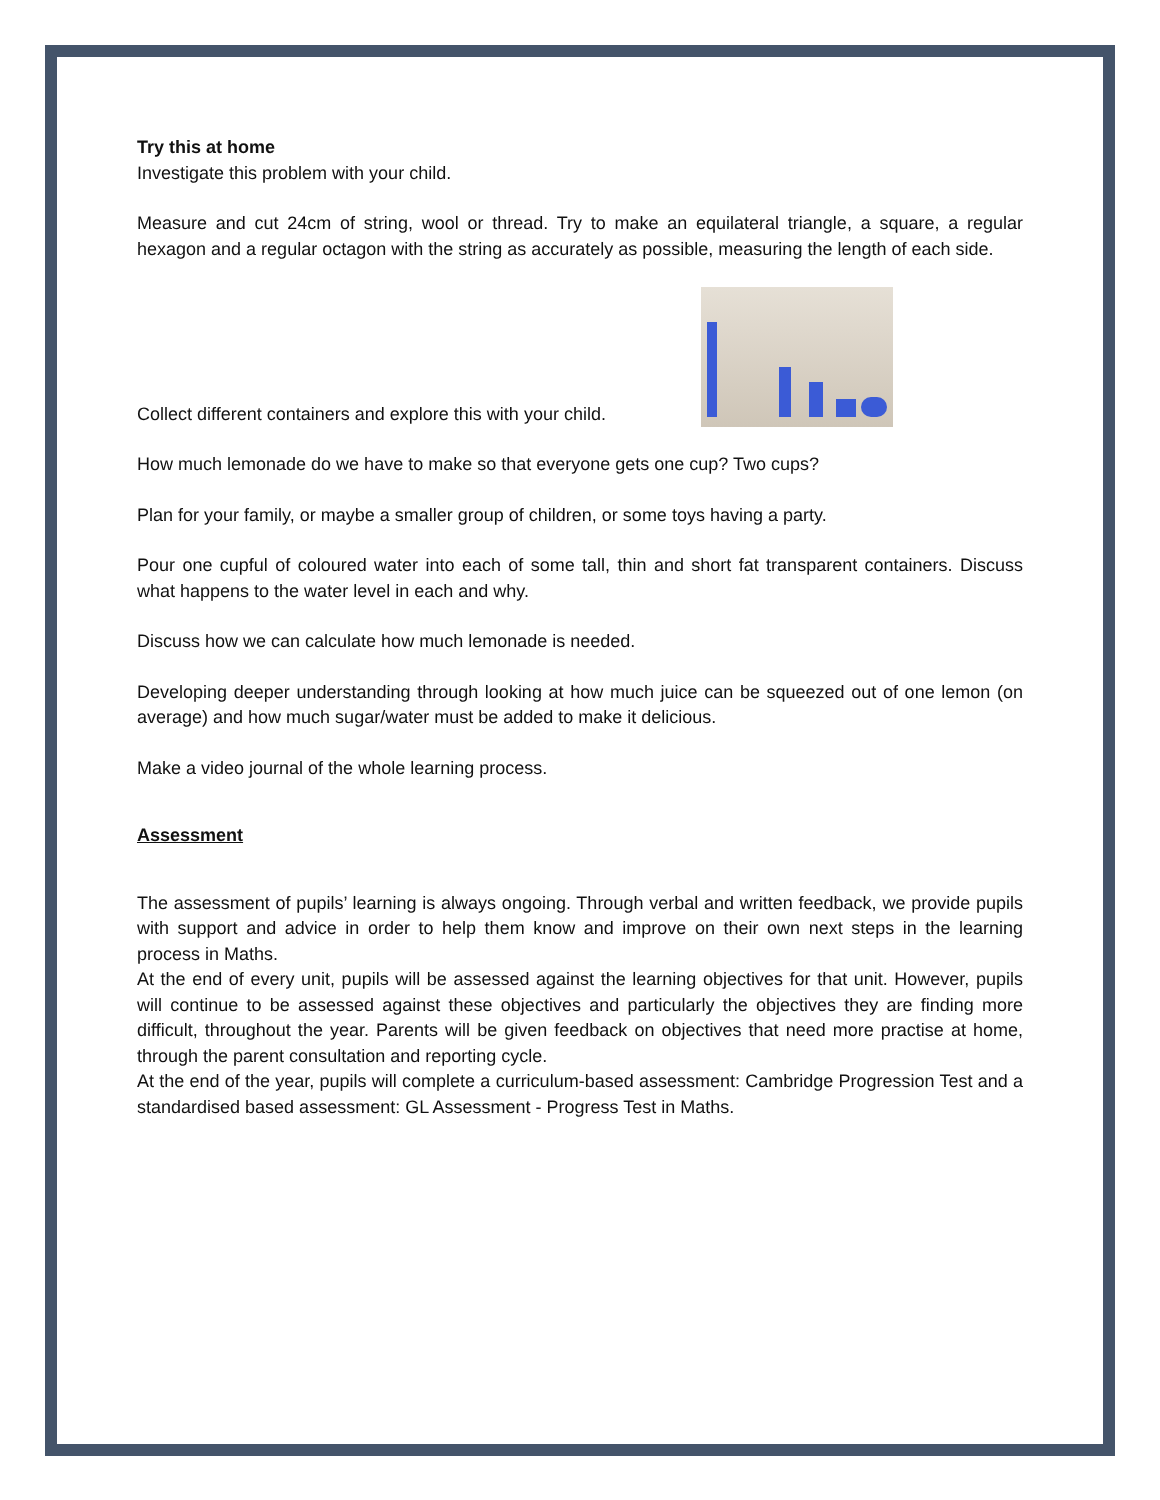Try this at home
Investigate this problem with your child.
Measure and cut 24cm of string, wool or thread. Try to make an equilateral triangle, a square, a regular hexagon and a regular octagon with the string as accurately as possible, measuring the length of each side.
Collect different containers and explore this with your child.
How much lemonade do we have to make so that everyone gets one cup? Two cups?
Plan for your family, or maybe a smaller group of children, or some toys having a party.
Pour one cupful of coloured water into each of some tall, thin and short fat transparent containers. Discuss what happens to the water level in each and why.
Discuss how we can calculate how much lemonade is needed.
Developing deeper understanding through looking at how much juice can be squeezed out of one lemon (on average) and how much sugar/water must be added to make it delicious.
Make a video journal of the whole learning process.
Assessment
The assessment of pupils’ learning is always ongoing. Through verbal and written feedback, we provide pupils with support and advice in order to help them know and improve on their own next steps in the learning process in Maths.
At the end of every unit, pupils will be assessed against the learning objectives for that unit. However, pupils will continue to be assessed against these objectives and particularly the objectives they are finding more difficult, throughout the year. Parents will be given feedback on objectives that need more practise at home, through the parent consultation and reporting cycle.
At the end of the year, pupils will complete a curriculum-based assessment: Cambridge Progression Test and a standardised based assessment: GL Assessment - Progress Test in Maths.